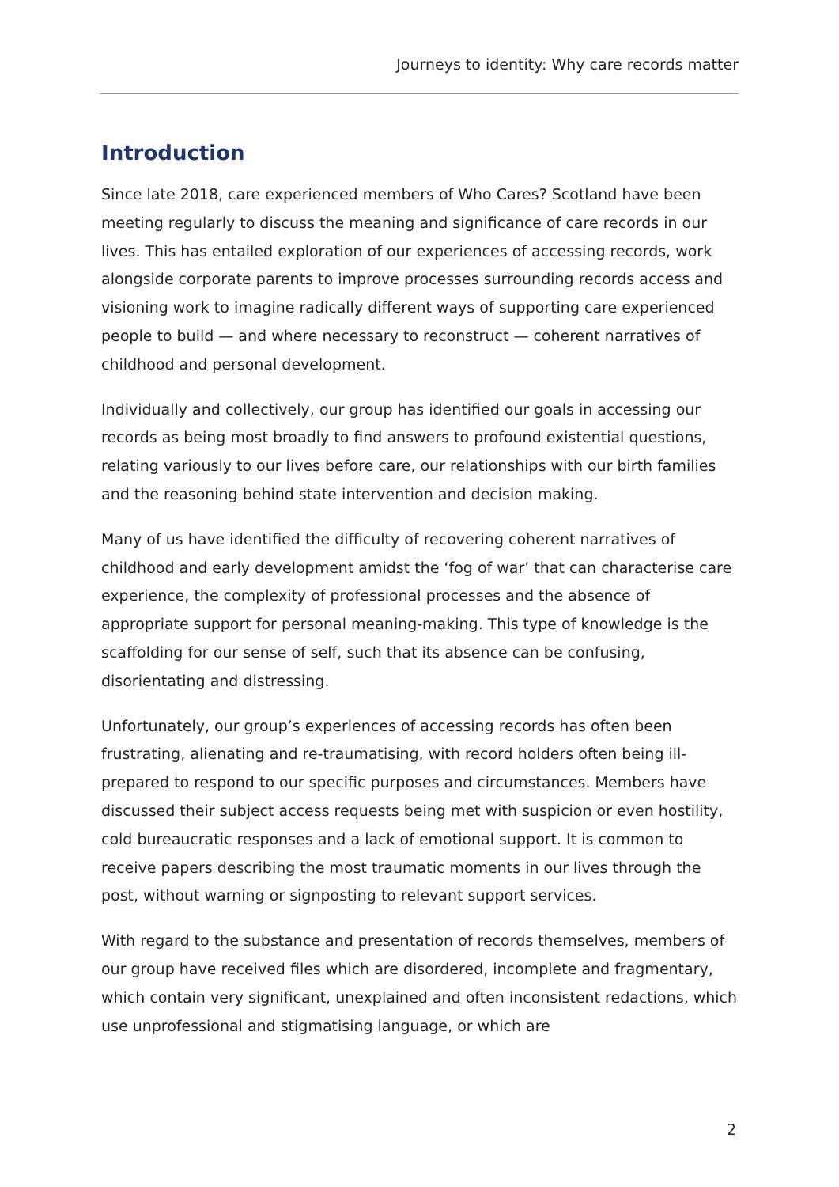Journeys to identity: Why care records matter
Introduction
Since late 2018, care experienced members of Who Cares? Scotland have been meeting regularly to discuss the meaning and significance of care records in our lives. This has entailed exploration of our experiences of accessing records, work alongside corporate parents to improve processes surrounding records access and visioning work to imagine radically different ways of supporting care experienced people to build — and where necessary to reconstruct — coherent narratives of childhood and personal development.
Individually and collectively, our group has identified our goals in accessing our records as being most broadly to find answers to profound existential questions, relating variously to our lives before care, our relationships with our birth families and the reasoning behind state intervention and decision making.
Many of us have identified the difficulty of recovering coherent narratives of childhood and early development amidst the ‘fog of war’ that can characterise care experience, the complexity of professional processes and the absence of appropriate support for personal meaning-making. This type of knowledge is the scaffolding for our sense of self, such that its absence can be confusing, disorientating and distressing.
Unfortunately, our group’s experiences of accessing records has often been frustrating, alienating and re-traumatising, with record holders often being ill-prepared to respond to our specific purposes and circumstances. Members have discussed their subject access requests being met with suspicion or even hostility, cold bureaucratic responses and a lack of emotional support. It is common to receive papers describing the most traumatic moments in our lives through the post, without warning or signposting to relevant support services.
With regard to the substance and presentation of records themselves, members of our group have received files which are disordered, incomplete and fragmentary, which contain very significant, unexplained and often inconsistent redactions, which use unprofessional and stigmatising language, or which are
2